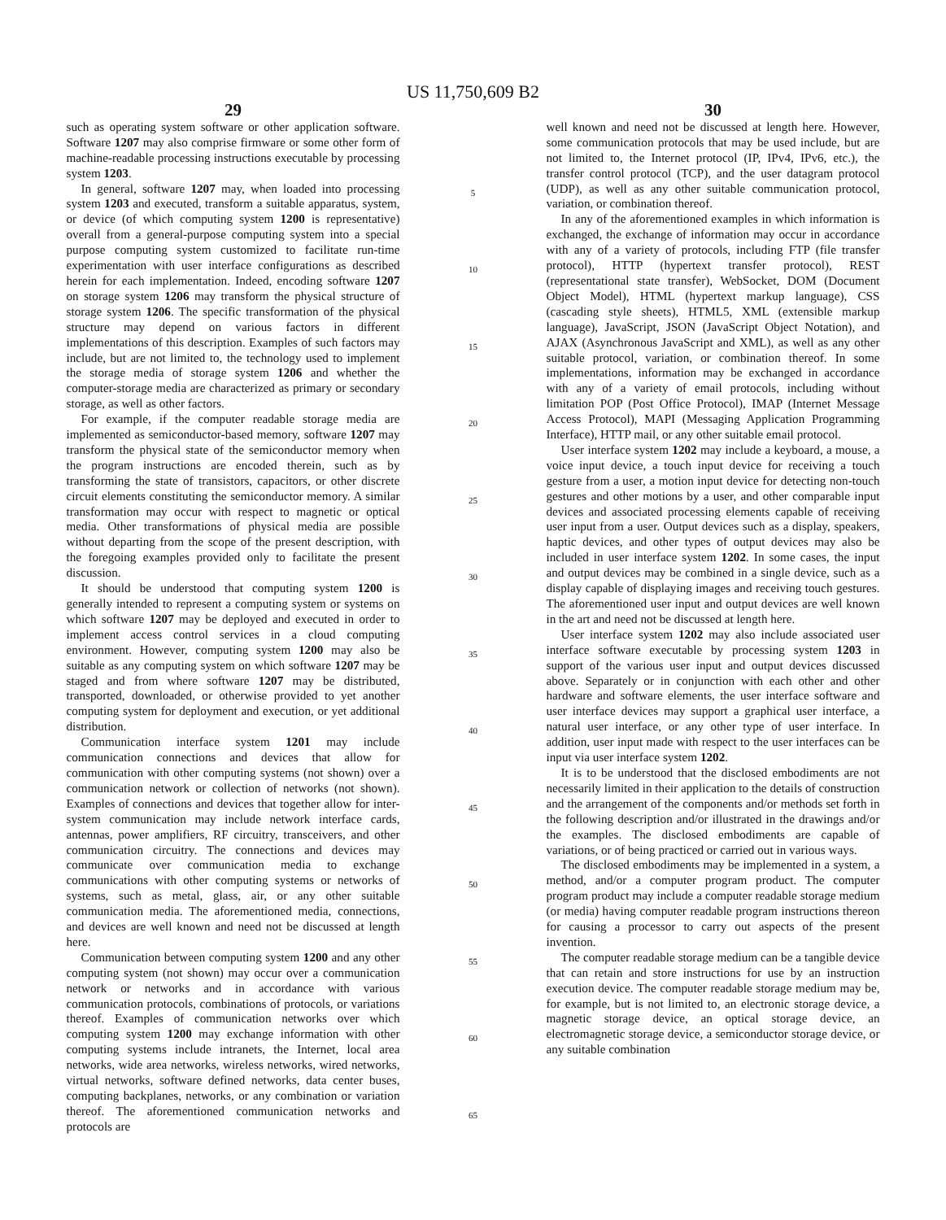US 11,750,609 B2
29
such as operating system software or other application software. Software 1207 may also comprise firmware or some other form of machine-readable processing instructions executable by processing system 1203.
In general, software 1207 may, when loaded into processing system 1203 and executed, transform a suitable apparatus, system, or device (of which computing system 1200 is representative) overall from a general-purpose computing system into a special purpose computing system customized to facilitate run-time experimentation with user interface configurations as described herein for each implementation. Indeed, encoding software 1207 on storage system 1206 may transform the physical structure of storage system 1206. The specific transformation of the physical structure may depend on various factors in different implementations of this description. Examples of such factors may include, but are not limited to, the technology used to implement the storage media of storage system 1206 and whether the computer-storage media are characterized as primary or secondary storage, as well as other factors.
For example, if the computer readable storage media are implemented as semiconductor-based memory, software 1207 may transform the physical state of the semiconductor memory when the program instructions are encoded therein, such as by transforming the state of transistors, capacitors, or other discrete circuit elements constituting the semiconductor memory. A similar transformation may occur with respect to magnetic or optical media. Other transformations of physical media are possible without departing from the scope of the present description, with the foregoing examples provided only to facilitate the present discussion.
It should be understood that computing system 1200 is generally intended to represent a computing system or systems on which software 1207 may be deployed and executed in order to implement access control services in a cloud computing environment. However, computing system 1200 may also be suitable as any computing system on which software 1207 may be staged and from where software 1207 may be distributed, transported, downloaded, or otherwise provided to yet another computing system for deployment and execution, or yet additional distribution.
Communication interface system 1201 may include communication connections and devices that allow for communication with other computing systems (not shown) over a communication network or collection of networks (not shown). Examples of connections and devices that together allow for inter-system communication may include network interface cards, antennas, power amplifiers, RF circuitry, transceivers, and other communication circuitry. The connections and devices may communicate over communication media to exchange communications with other computing systems or networks of systems, such as metal, glass, air, or any other suitable communication media. The aforementioned media, connections, and devices are well known and need not be discussed at length here.
Communication between computing system 1200 and any other computing system (not shown) may occur over a communication network or networks and in accordance with various communication protocols, combinations of protocols, or variations thereof. Examples of communication networks over which computing system 1200 may exchange information with other computing systems include intranets, the Internet, local area networks, wide area networks, wireless networks, wired networks, virtual networks, software defined networks, data center buses, computing backplanes, networks, or any combination or variation thereof. The aforementioned communication networks and protocols are
5
10
15
20
25
30
35
40
45
50
55
60
65
30
well known and need not be discussed at length here. However, some communication protocols that may be used include, but are not limited to, the Internet protocol (IP, IPv4, IPv6, etc.), the transfer control protocol (TCP), and the user datagram protocol (UDP), as well as any other suitable communication protocol, variation, or combination thereof.
In any of the aforementioned examples in which information is exchanged, the exchange of information may occur in accordance with any of a variety of protocols, including FTP (file transfer protocol), HTTP (hypertext transfer protocol), REST (representational state transfer), WebSocket, DOM (Document Object Model), HTML (hypertext markup language), CSS (cascading style sheets), HTML5, XML (extensible markup language), JavaScript, JSON (JavaScript Object Notation), and AJAX (Asynchronous JavaScript and XML), as well as any other suitable protocol, variation, or combination thereof. In some implementations, information may be exchanged in accordance with any of a variety of email protocols, including without limitation POP (Post Office Protocol), IMAP (Internet Message Access Protocol), MAPI (Messaging Application Programming Interface), HTTP mail, or any other suitable email protocol.
User interface system 1202 may include a keyboard, a mouse, a voice input device, a touch input device for receiving a touch gesture from a user, a motion input device for detecting non-touch gestures and other motions by a user, and other comparable input devices and associated processing elements capable of receiving user input from a user. Output devices such as a display, speakers, haptic devices, and other types of output devices may also be included in user interface system 1202. In some cases, the input and output devices may be combined in a single device, such as a display capable of displaying images and receiving touch gestures. The aforementioned user input and output devices are well known in the art and need not be discussed at length here.
User interface system 1202 may also include associated user interface software executable by processing system 1203 in support of the various user input and output devices discussed above. Separately or in conjunction with each other and other hardware and software elements, the user interface software and user interface devices may support a graphical user interface, a natural user interface, or any other type of user interface. In addition, user input made with respect to the user interfaces can be input via user interface system 1202.
It is to be understood that the disclosed embodiments are not necessarily limited in their application to the details of construction and the arrangement of the components and/or methods set forth in the following description and/or illustrated in the drawings and/or the examples. The disclosed embodiments are capable of variations, or of being practiced or carried out in various ways.
The disclosed embodiments may be implemented in a system, a method, and/or a computer program product. The computer program product may include a computer readable storage medium (or media) having computer readable program instructions thereon for causing a processor to carry out aspects of the present invention.
The computer readable storage medium can be a tangible device that can retain and store instructions for use by an instruction execution device. The computer readable storage medium may be, for example, but is not limited to, an electronic storage device, a magnetic storage device, an optical storage device, an electromagnetic storage device, a semiconductor storage device, or any suitable combination